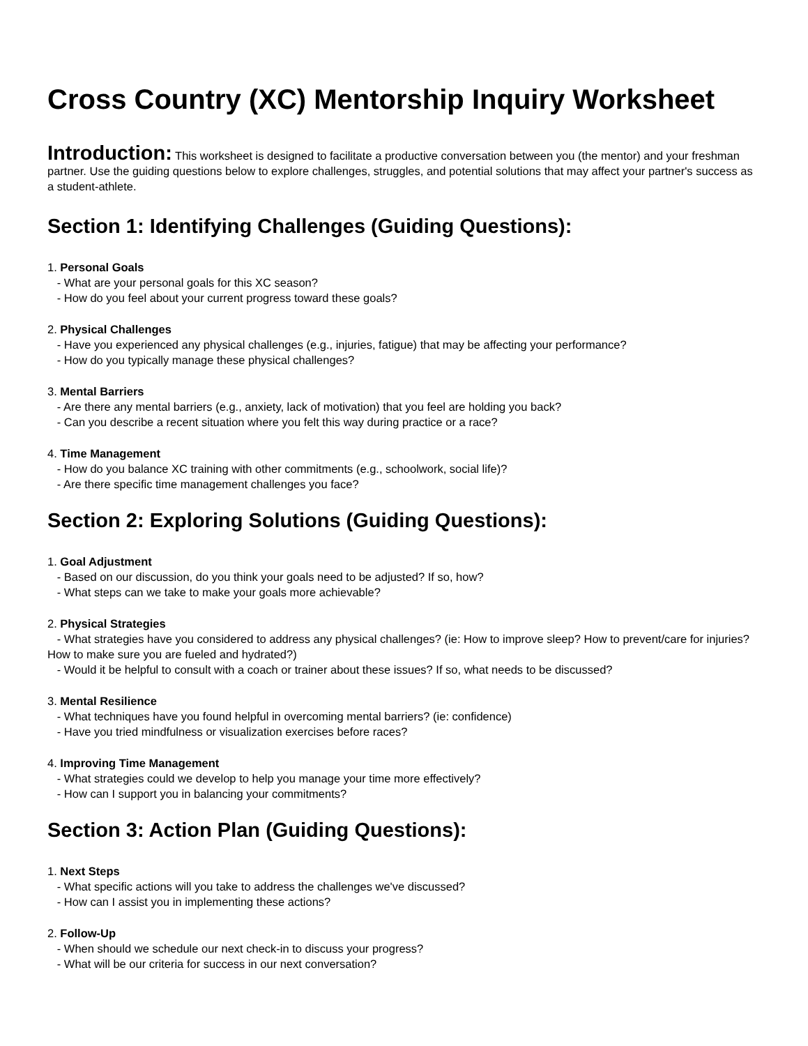Cross Country (XC) Mentorship Inquiry Worksheet
Introduction: This worksheet is designed to facilitate a productive conversation between you (the mentor) and your freshman partner. Use the guiding questions below to explore challenges, struggles, and potential solutions that may affect your partner's success as a student-athlete.
Section 1: Identifying Challenges (Guiding Questions):
1. Personal Goals
- What are your personal goals for this XC season?
- How do you feel about your current progress toward these goals?
2. Physical Challenges
- Have you experienced any physical challenges (e.g., injuries, fatigue) that may be affecting your performance?
- How do you typically manage these physical challenges?
3. Mental Barriers
- Are there any mental barriers (e.g., anxiety, lack of motivation) that you feel are holding you back?
- Can you describe a recent situation where you felt this way during practice or a race?
4. Time Management
- How do you balance XC training with other commitments (e.g., schoolwork, social life)?
- Are there specific time management challenges you face?
Section 2: Exploring Solutions (Guiding Questions):
1. Goal Adjustment
- Based on our discussion, do you think your goals need to be adjusted? If so, how?
- What steps can we take to make your goals more achievable?
2. Physical Strategies
- What strategies have you considered to address any physical challenges? (ie: How to improve sleep? How to prevent/care for injuries? How to make sure you are fueled and hydrated?)
- Would it be helpful to consult with a coach or trainer about these issues? If so, what needs to be discussed?
3. Mental Resilience
- What techniques have you found helpful in overcoming mental barriers? (ie: confidence)
- Have you tried mindfulness or visualization exercises before races?
4. Improving Time Management
- What strategies could we develop to help you manage your time more effectively?
- How can I support you in balancing your commitments?
Section 3: Action Plan (Guiding Questions):
1. Next Steps
- What specific actions will you take to address the challenges we've discussed?
- How can I assist you in implementing these actions?
2. Follow-Up
- When should we schedule our next check-in to discuss your progress?
- What will be our criteria for success in our next conversation?